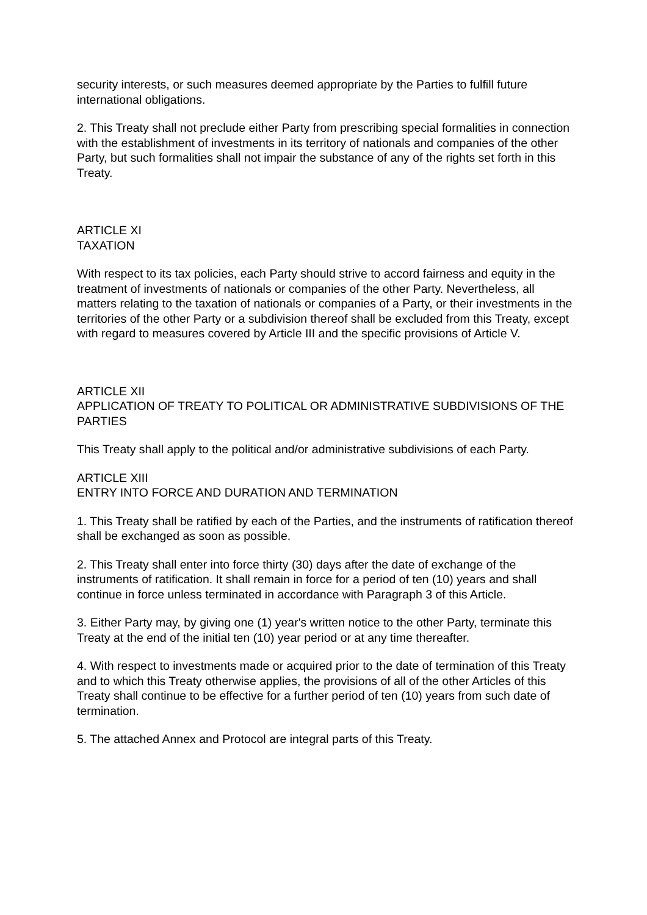security interests, or such measures deemed appropriate by the Parties to fulfill future international obligations.
2. This Treaty shall not preclude either Party from prescribing special formalities in connection with the establishment of investments in its territory of nationals and companies of the other Party, but such formalities shall not impair the substance of any of the rights set forth in this Treaty.
ARTICLE XI
TAXATION
With respect to its tax policies, each Party should strive to accord fairness and equity in the treatment of investments of nationals or companies of the other Party. Nevertheless, all matters relating to the taxation of nationals or companies of a Party, or their investments in the territories of the other Party or a subdivision thereof shall be excluded from this Treaty, except with regard to measures covered by Article III and the specific provisions of Article V.
ARTICLE XII
APPLICATION OF TREATY TO POLITICAL OR ADMINISTRATIVE SUBDIVISIONS OF THE PARTIES
This Treaty shall apply to the political and/or administrative subdivisions of each Party.
ARTICLE XIII
ENTRY INTO FORCE AND DURATION AND TERMINATION
1. This Treaty shall be ratified by each of the Parties, and the instruments of ratification thereof shall be exchanged as soon as possible.
2. This Treaty shall enter into force thirty (30) days after the date of exchange of the instruments of ratification. It shall remain in force for a period of ten (10) years and shall continue in force unless terminated in accordance with Paragraph 3 of this Article.
3. Either Party may, by giving one (1) year's written notice to the other Party, terminate this Treaty at the end of the initial ten (10) year period or at any time thereafter.
4. With respect to investments made or acquired prior to the date of termination of this Treaty and to which this Treaty otherwise applies, the provisions of all of the other Articles of this Treaty shall continue to be effective for a further period of ten (10) years from such date of termination.
5. The attached Annex and Protocol are integral parts of this Treaty.